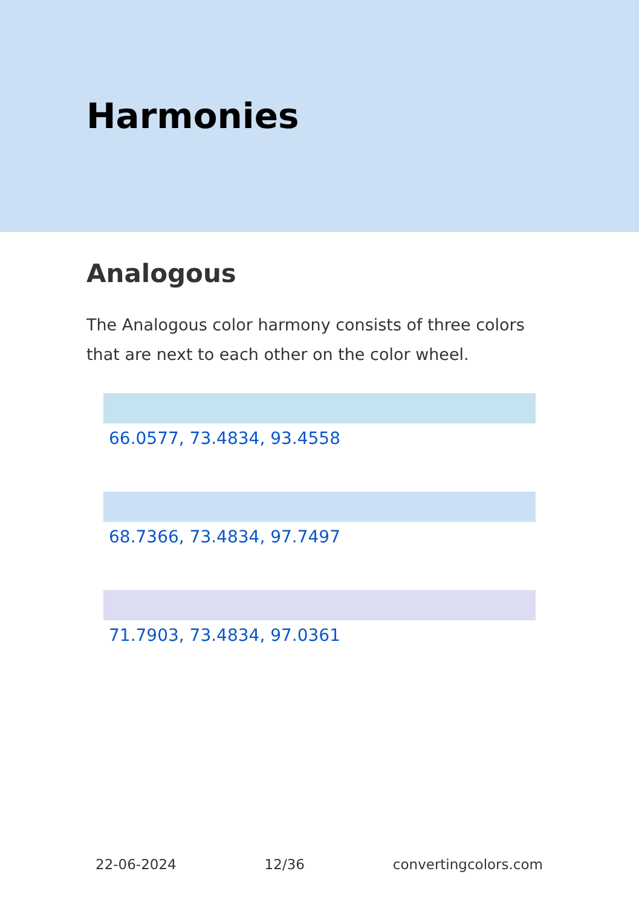Harmonies
Analogous
The Analogous color harmony consists of three colors that are next to each other on the color wheel.
66.0577, 73.4834, 93.4558
68.7366, 73.4834, 97.7497
71.7903, 73.4834, 97.0361
22-06-2024 12/36 convertingcolors.com